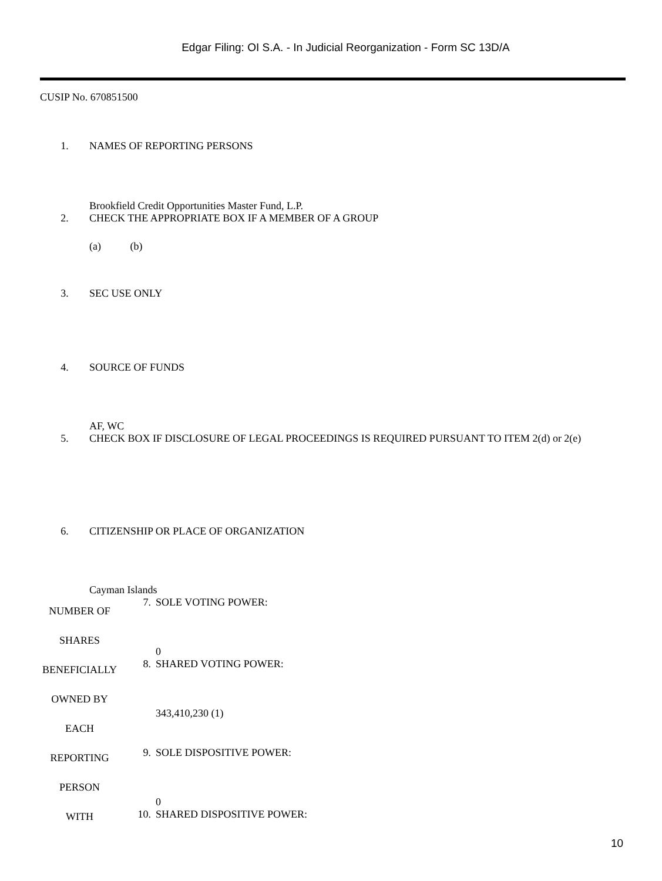Edgar Filing: OI S.A. - In Judicial Reorganization - Form SC 13D/A
CUSIP No. 670851500
| 1. | NAMES OF REPORTING PERSONS |
| | Brookfield Credit Opportunities Master Fund, L.P. |
| 2. | CHECK THE APPROPRIATE BOX IF A MEMBER OF A GROUP |
| | (a) (b) |
| 3. | SEC USE ONLY |
| 4. | SOURCE OF FUNDS |
| | AF, WC |
| 5. | CHECK BOX IF DISCLOSURE OF LEGAL PROCEEDINGS IS REQUIRED PURSUANT TO ITEM 2(d) or 2(e) |
| 6. | CITIZENSHIP OR PLACE OF ORGANIZATION |
| | Cayman Islands |
| NUMBER OF SHARES BENEFICIALLY OWNED BY EACH REPORTING PERSON WITH | 7. | SOLE VOTING POWER: 0 |
| | 8. | SHARED VOTING POWER: 343,410,230 (1) |
| | 9. | SOLE DISPOSITIVE POWER: 0 |
| | 10. | SHARED DISPOSITIVE POWER: |
10